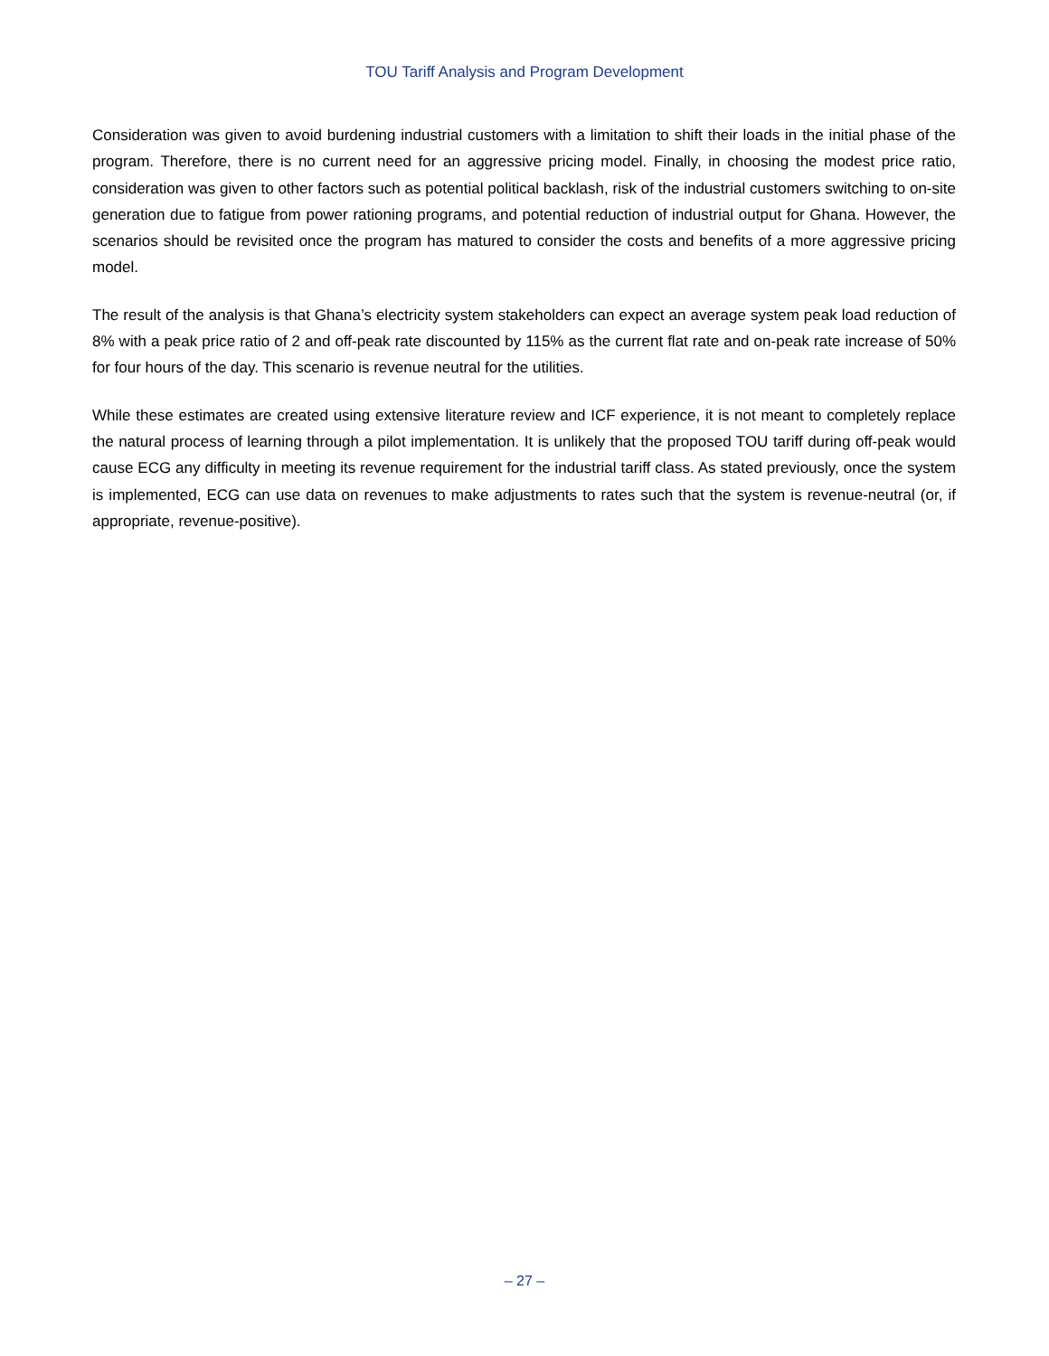TOU Tariff Analysis and Program Development
Consideration was given to avoid burdening industrial customers with a limitation to shift their loads in the initial phase of the program. Therefore, there is no current need for an aggressive pricing model. Finally, in choosing the modest price ratio, consideration was given to other factors such as potential political backlash, risk of the industrial customers switching to on-site generation due to fatigue from power rationing programs, and potential reduction of industrial output for Ghana. However, the scenarios should be revisited once the program has matured to consider the costs and benefits of a more aggressive pricing model.
The result of the analysis is that Ghana’s electricity system stakeholders can expect an average system peak load reduction of 8% with a peak price ratio of 2 and off-peak rate discounted by 115% as the current flat rate and on-peak rate increase of 50% for four hours of the day. This scenario is revenue neutral for the utilities.
While these estimates are created using extensive literature review and ICF experience, it is not meant to completely replace the natural process of learning through a pilot implementation. It is unlikely that the proposed TOU tariff during off-peak would cause ECG any difficulty in meeting its revenue requirement for the industrial tariff class. As stated previously, once the system is implemented, ECG can use data on revenues to make adjustments to rates such that the system is revenue-neutral (or, if appropriate, revenue-positive).
– 27 –